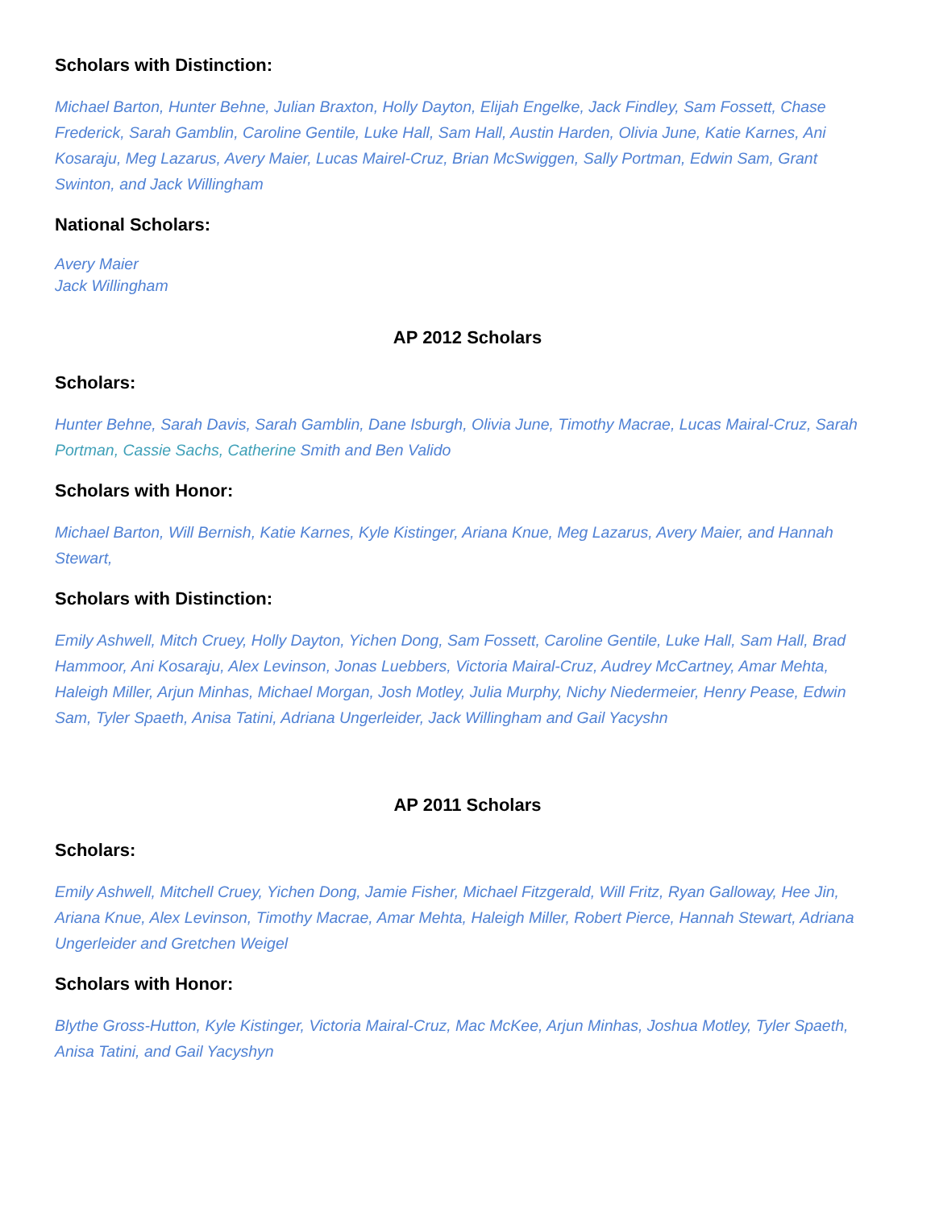Scholars with Distinction:
Michael Barton, Hunter Behne, Julian Braxton, Holly Dayton, Elijah Engelke, Jack Findley, Sam Fossett, Chase Frederick, Sarah Gamblin, Caroline Gentile, Luke Hall, Sam Hall, Austin Harden, Olivia June, Katie Karnes, Ani Kosaraju, Meg Lazarus, Avery Maier, Lucas Mairel-Cruz, Brian McSwiggen, Sally Portman, Edwin Sam, Grant Swinton, and Jack Willingham
National Scholars:
Avery Maier
Jack Willingham
AP 2012 Scholars
Scholars:
Hunter Behne, Sarah Davis, Sarah Gamblin, Dane Isburgh, Olivia June, Timothy Macrae, Lucas Mairal-Cruz, Sarah Portman, Cassie Sachs, Catherine Smith and Ben Valido
Scholars with Honor:
Michael Barton, Will Bernish, Katie Karnes, Kyle Kistinger, Ariana Knue, Meg Lazarus, Avery Maier, and Hannah Stewart,
Scholars with Distinction:
Emily Ashwell, Mitch Cruey, Holly Dayton, Yichen Dong, Sam Fossett, Caroline Gentile, Luke Hall, Sam Hall, Brad Hammoor, Ani Kosaraju, Alex Levinson, Jonas Luebbers, Victoria Mairal-Cruz, Audrey McCartney, Amar Mehta, Haleigh Miller, Arjun Minhas, Michael Morgan, Josh Motley, Julia Murphy, Nichy Niedermeier, Henry Pease, Edwin Sam, Tyler Spaeth, Anisa Tatini, Adriana Ungerleider, Jack Willingham and Gail Yacyshn
AP 2011 Scholars
Scholars:
Emily Ashwell, Mitchell Cruey, Yichen Dong, Jamie Fisher, Michael Fitzgerald, Will Fritz, Ryan Galloway, Hee Jin, Ariana Knue, Alex Levinson, Timothy Macrae, Amar Mehta, Haleigh Miller, Robert Pierce, Hannah Stewart, Adriana Ungerleider and Gretchen Weigel
Scholars with Honor:
Blythe Gross-Hutton, Kyle Kistinger, Victoria Mairal-Cruz, Mac McKee, Arjun Minhas, Joshua Motley, Tyler Spaeth, Anisa Tatini, and Gail Yacyshyn